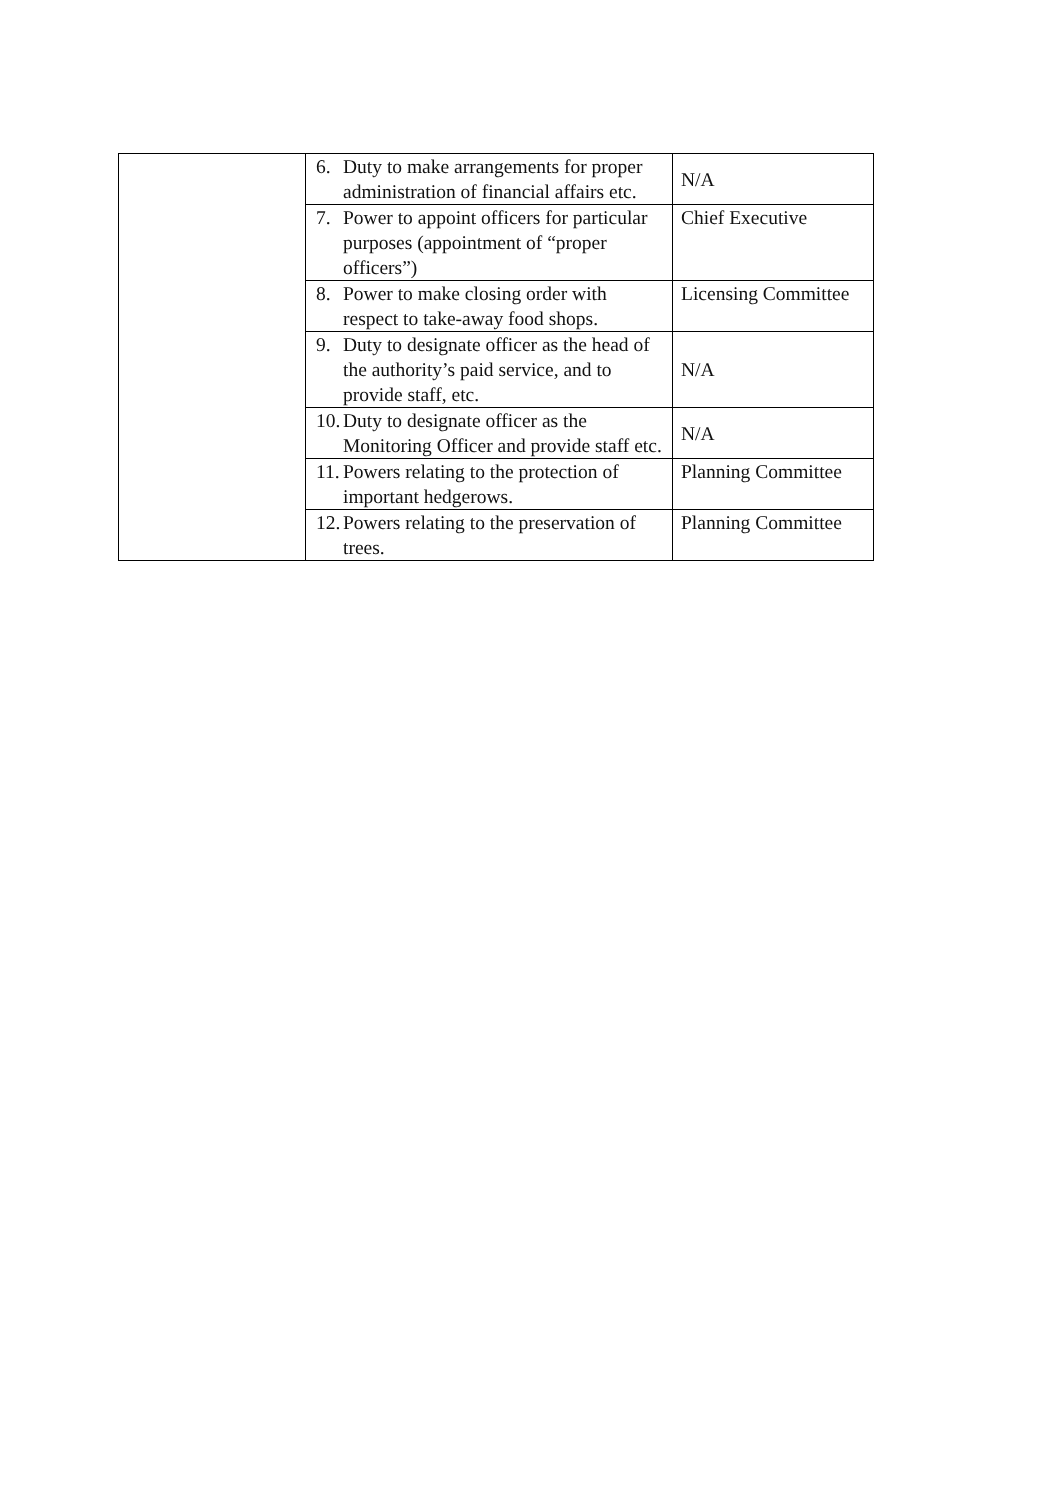| | 6. Duty to make arrangements for proper administration of financial affairs etc. | N/A |
| | 7. Power to appoint officers for particular purposes (appointment of “proper officers”) | Chief Executive |
| | 8. Power to make closing order with respect to take-away food shops. | Licensing Committee |
| | 9. Duty to designate officer as the head of the authority’s paid service, and to provide staff, etc. | N/A |
| | 10. Duty to designate officer as the Monitoring Officer and provide staff etc. | N/A |
| | 11. Powers relating to the protection of important hedgerows. | Planning Committee |
| | 12. Powers relating to the preservation of trees. | Planning Committee |